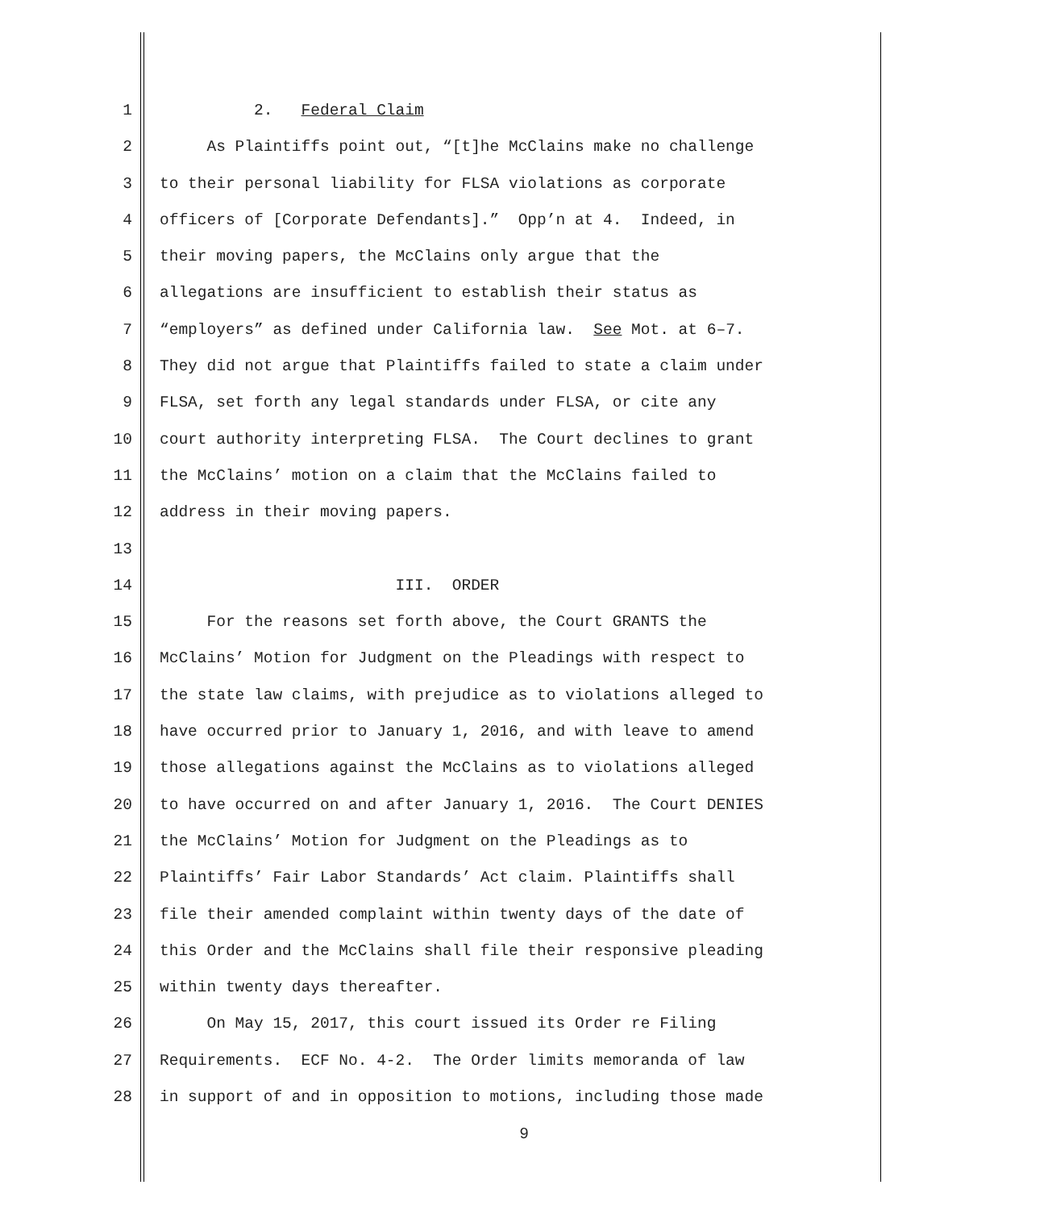1 2. Federal Claim
2 As Plaintiffs point out, “[t]he McClains make no challenge
3 to their personal liability for FLSA violations as corporate
4 officers of [Corporate Defendants].” Opp’n at 4. Indeed, in
5 their moving papers, the McClains only argue that the
6 allegations are insufficient to establish their status as
7 “employers” as defined under California law. See Mot. at 6–7.
8 They did not argue that Plaintiffs failed to state a claim under
9 FLSA, set forth any legal standards under FLSA, or cite any
10 court authority interpreting FLSA. The Court declines to grant
11 the McClains’ motion on a claim that the McClains failed to
12 address in their moving papers.
13
14 III. ORDER
15 For the reasons set forth above, the Court GRANTS the
16 McClains’ Motion for Judgment on the Pleadings with respect to
17 the state law claims, with prejudice as to violations alleged to
18 have occurred prior to January 1, 2016, and with leave to amend
19 those allegations against the McClains as to violations alleged
20 to have occurred on and after January 1, 2016. The Court DENIES
21 the McClains’ Motion for Judgment on the Pleadings as to
22 Plaintiffs’ Fair Labor Standards’ Act claim. Plaintiffs shall
23 file their amended complaint within twenty days of the date of
24 this Order and the McClains shall file their responsive pleading
25 within twenty days thereafter.
26 On May 15, 2017, this court issued its Order re Filing
27 Requirements. ECF No. 4-2. The Order limits memoranda of law
28 in support of and in opposition to motions, including those made
9